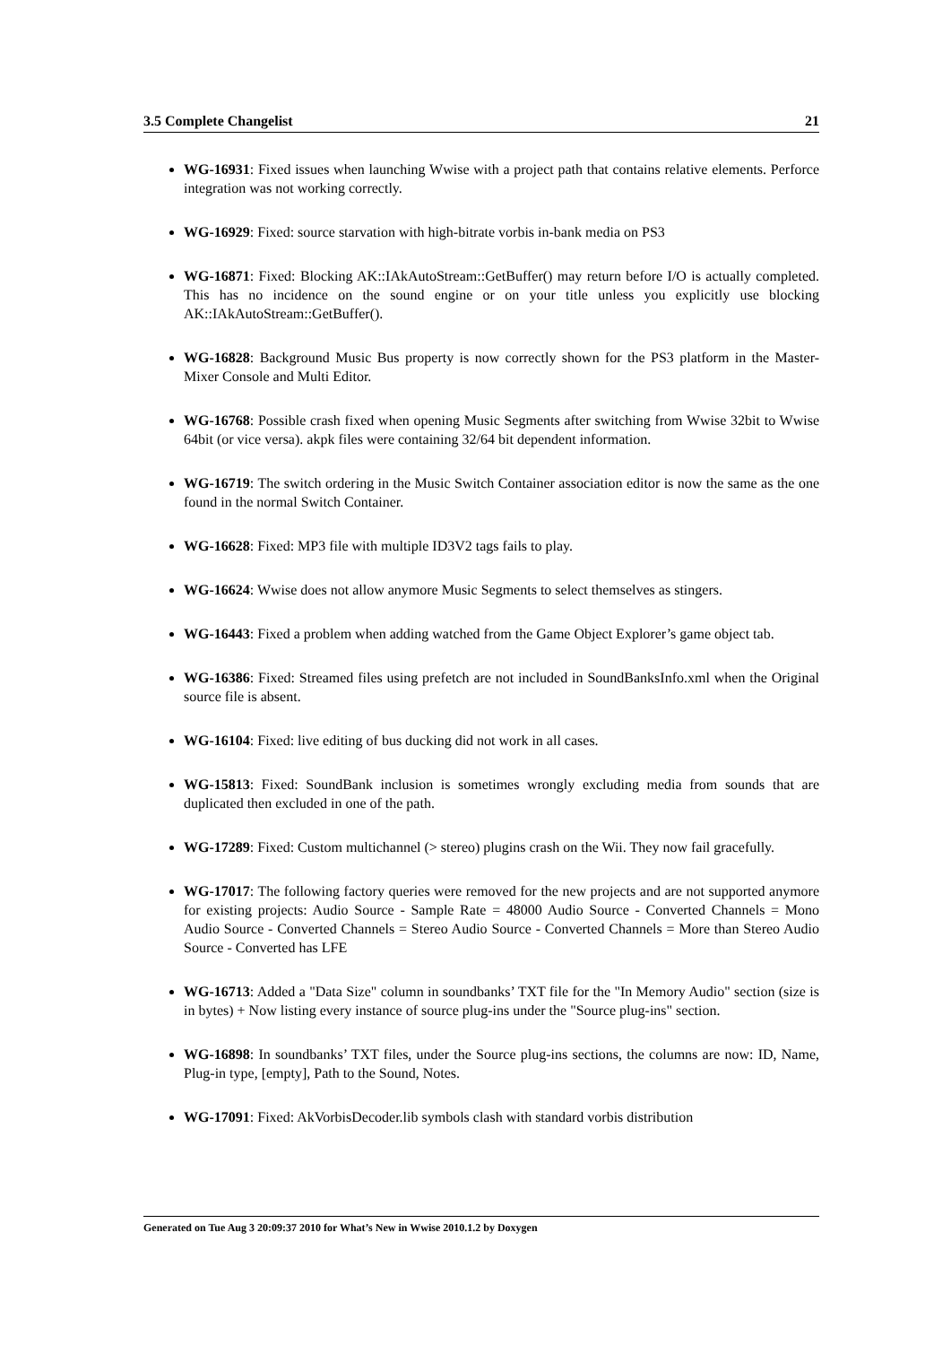3.5 Complete Changelist 21
WG-16931: Fixed issues when launching Wwise with a project path that contains relative elements. Perforce integration was not working correctly.
WG-16929: Fixed: source starvation with high-bitrate vorbis in-bank media on PS3
WG-16871: Fixed: Blocking AK::IAkAutoStream::GetBuffer() may return before I/O is actually completed. This has no incidence on the sound engine or on your title unless you explicitly use blocking AK::IAkAutoStream::GetBuffer().
WG-16828: Background Music Bus property is now correctly shown for the PS3 platform in the Master-Mixer Console and Multi Editor.
WG-16768: Possible crash fixed when opening Music Segments after switching from Wwise 32bit to Wwise 64bit (or vice versa). akpk files were containing 32/64 bit dependent information.
WG-16719: The switch ordering in the Music Switch Container association editor is now the same as the one found in the normal Switch Container.
WG-16628: Fixed: MP3 file with multiple ID3V2 tags fails to play.
WG-16624: Wwise does not allow anymore Music Segments to select themselves as stingers.
WG-16443: Fixed a problem when adding watched from the Game Object Explorer’s game object tab.
WG-16386: Fixed: Streamed files using prefetch are not included in SoundBanksInfo.xml when the Original source file is absent.
WG-16104: Fixed: live editing of bus ducking did not work in all cases.
WG-15813: Fixed: SoundBank inclusion is sometimes wrongly excluding media from sounds that are duplicated then excluded in one of the path.
WG-17289: Fixed: Custom multichannel (> stereo) plugins crash on the Wii. They now fail gracefully.
WG-17017: The following factory queries were removed for the new projects and are not supported anymore for existing projects: Audio Source - Sample Rate = 48000 Audio Source - Converted Channels = Mono Audio Source - Converted Channels = Stereo Audio Source - Converted Channels = More than Stereo Audio Source - Converted has LFE
WG-16713: Added a "Data Size" column in soundbanks’ TXT file for the "In Memory Audio" section (size is in bytes) + Now listing every instance of source plug-ins under the "Source plug-ins" section.
WG-16898: In soundbanks’ TXT files, under the Source plug-ins sections, the columns are now: ID, Name, Plug-in type, [empty], Path to the Sound, Notes.
WG-17091: Fixed: AkVorbisDecoder.lib symbols clash with standard vorbis distribution
Generated on Tue Aug 3 20:09:37 2010 for What’s New in Wwise 2010.1.2 by Doxygen